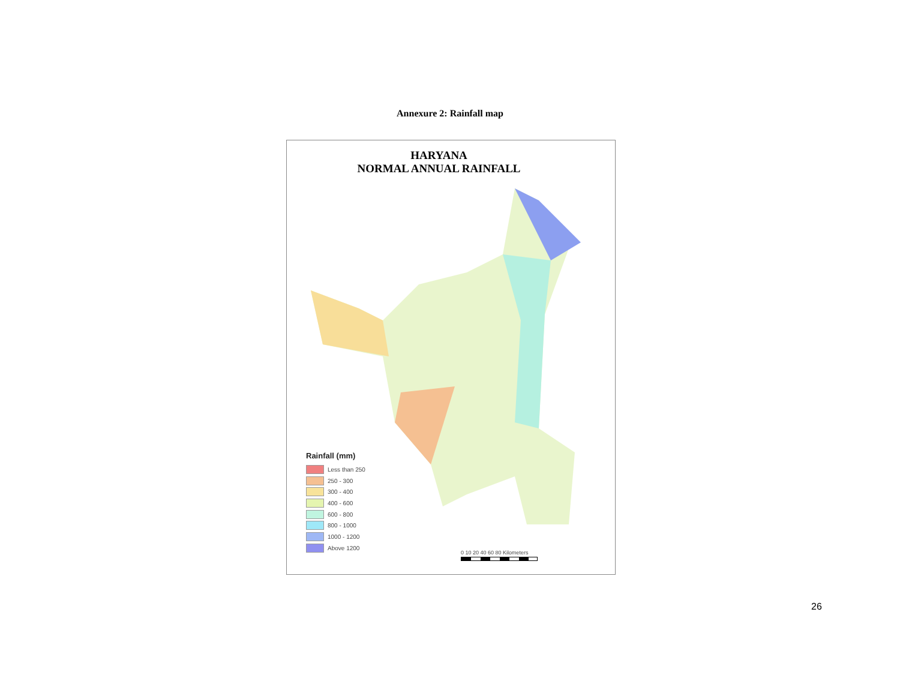Annexure 2: Rainfall map
HARYANA
NORMAL ANNUAL RAINFALL
Rainfall (mm)
Less than 250
250 - 300
300 - 400
400 - 600
600 - 800
800 - 1000
1000 - 1200
Above 1200
0 10 20 40 60 80 Kilometers
26